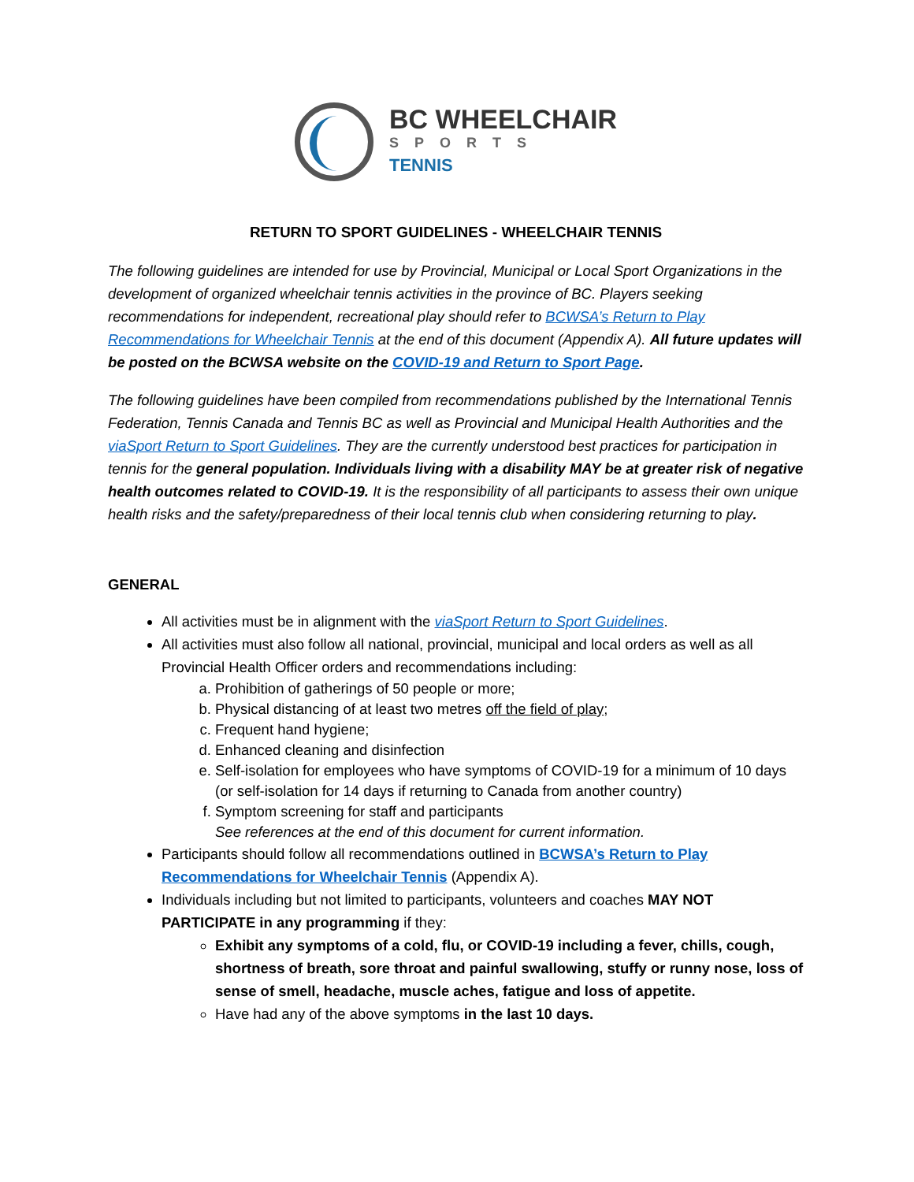BC WHEELCHAIR
SPORTS
TENNIS
RETURN TO SPORT GUIDELINES - WHEELCHAIR TENNIS
The following guidelines are intended for use by Provincial, Municipal or Local Sport Organizations in the development of organized wheelchair tennis activities in the province of BC. Players seeking recommendations for independent, recreational play should refer to BCWSA’s Return to Play Recommendations for Wheelchair Tennis at the end of this document (Appendix A). All future updates will be posted on the BCWSA website on the COVID-19 and Return to Sport Page.
The following guidelines have been compiled from recommendations published by the International Tennis Federation, Tennis Canada and Tennis BC as well as Provincial and Municipal Health Authorities and the viaSport Return to Sport Guidelines. They are the currently understood best practices for participation in tennis for the general population. Individuals living with a disability MAY be at greater risk of negative health outcomes related to COVID-19. It is the responsibility of all participants to assess their own unique health risks and the safety/preparedness of their local tennis club when considering returning to play.
GENERAL
All activities must be in alignment with the viaSport Return to Sport Guidelines.
All activities must also follow all national, provincial, municipal and local orders as well as all Provincial Health Officer orders and recommendations including:
a. Prohibition of gatherings of 50 people or more;
b. Physical distancing of at least two metres off the field of play;
c. Frequent hand hygiene;
d. Enhanced cleaning and disinfection
e. Self-isolation for employees who have symptoms of COVID-19 for a minimum of 10 days (or self-isolation for 14 days if returning to Canada from another country)
f. Symptom screening for staff and participants
See references at the end of this document for current information.
Participants should follow all recommendations outlined in BCWSA’s Return to Play Recommendations for Wheelchair Tennis (Appendix A).
Individuals including but not limited to participants, volunteers and coaches MAY NOT PARTICIPATE in any programming if they:
Exhibit any symptoms of a cold, flu, or COVID-19 including a fever, chills, cough, shortness of breath, sore throat and painful swallowing, stuffy or runny nose, loss of sense of smell, headache, muscle aches, fatigue and loss of appetite.
Have had any of the above symptoms in the last 10 days.